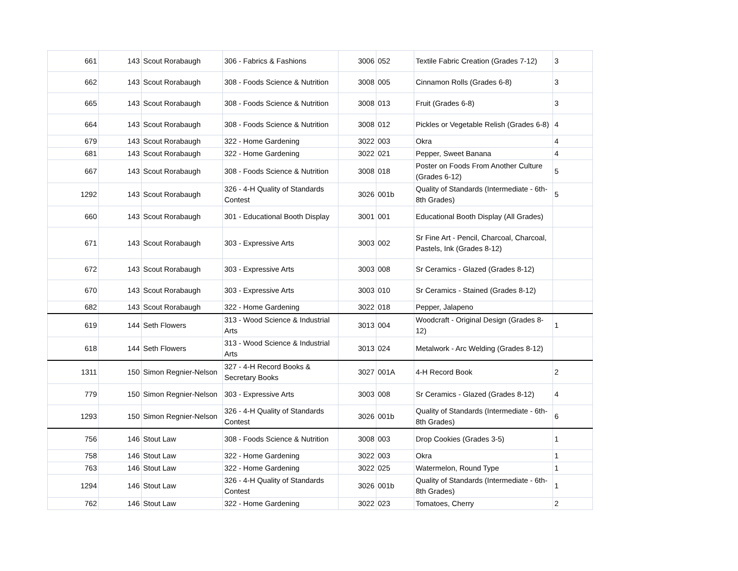| 661 | 143 | Scout Rorabaugh | 306 - Fabrics & Fashions | 3006 | 052 | Textile Fabric Creation (Grades 7-12) | 3 |
| 662 | 143 | Scout Rorabaugh | 308 - Foods Science & Nutrition | 3008 | 005 | Cinnamon Rolls (Grades 6-8) | 3 |
| 665 | 143 | Scout Rorabaugh | 308 - Foods Science & Nutrition | 3008 | 013 | Fruit (Grades 6-8) | 3 |
| 664 | 143 | Scout Rorabaugh | 308 - Foods Science & Nutrition | 3008 | 012 | Pickles or Vegetable Relish (Grades 6-8) | 4 |
| 679 | 143 | Scout Rorabaugh | 322 - Home Gardening | 3022 | 003 | Okra | 4 |
| 681 | 143 | Scout Rorabaugh | 322 - Home Gardening | 3022 | 021 | Pepper, Sweet Banana | 4 |
| 667 | 143 | Scout Rorabaugh | 308 - Foods Science & Nutrition | 3008 | 018 | Poster on Foods From Another Culture (Grades 6-12) | 5 |
| 1292 | 143 | Scout Rorabaugh | 326 - 4-H Quality of Standards Contest | 3026 | 001b | Quality of Standards (Intermediate - 6th-8th Grades) | 5 |
| 660 | 143 | Scout Rorabaugh | 301 - Educational Booth Display | 3001 | 001 | Educational Booth Display (All Grades) | |
| 671 | 143 | Scout Rorabaugh | 303 - Expressive Arts | 3003 | 002 | Sr Fine Art - Pencil, Charcoal, Charcoal, Pastels, Ink (Grades 8-12) | |
| 672 | 143 | Scout Rorabaugh | 303 - Expressive Arts | 3003 | 008 | Sr Ceramics - Glazed (Grades 8-12) | |
| 670 | 143 | Scout Rorabaugh | 303 - Expressive Arts | 3003 | 010 | Sr Ceramics - Stained (Grades 8-12) | |
| 682 | 143 | Scout Rorabaugh | 322 - Home Gardening | 3022 | 018 | Pepper, Jalapeno | |
| 619 | 144 | Seth Flowers | 313 - Wood Science & Industrial Arts | 3013 | 004 | Woodcraft - Original Design (Grades 8-12) | 1 |
| 618 | 144 | Seth Flowers | 313 - Wood Science & Industrial Arts | 3013 | 024 | Metalwork - Arc Welding (Grades 8-12) | |
| 1311 | 150 | Simon Regnier-Nelson | 327 - 4-H Record Books & Secretary Books | 3027 | 001A | 4-H Record Book | 2 |
| 779 | 150 | Simon Regnier-Nelson | 303 - Expressive Arts | 3003 | 008 | Sr Ceramics - Glazed (Grades 8-12) | 4 |
| 1293 | 150 | Simon Regnier-Nelson | 326 - 4-H Quality of Standards Contest | 3026 | 001b | Quality of Standards (Intermediate - 6th-8th Grades) | 6 |
| 756 | 146 | Stout Law | 308 - Foods Science & Nutrition | 3008 | 003 | Drop Cookies (Grades 3-5) | 1 |
| 758 | 146 | Stout Law | 322 - Home Gardening | 3022 | 003 | Okra | 1 |
| 763 | 146 | Stout Law | 322 - Home Gardening | 3022 | 025 | Watermelon, Round Type | 1 |
| 1294 | 146 | Stout Law | 326 - 4-H Quality of Standards Contest | 3026 | 001b | Quality of Standards (Intermediate - 6th-8th Grades) | 1 |
| 762 | 146 | Stout Law | 322 - Home Gardening | 3022 | 023 | Tomatoes, Cherry | 2 |